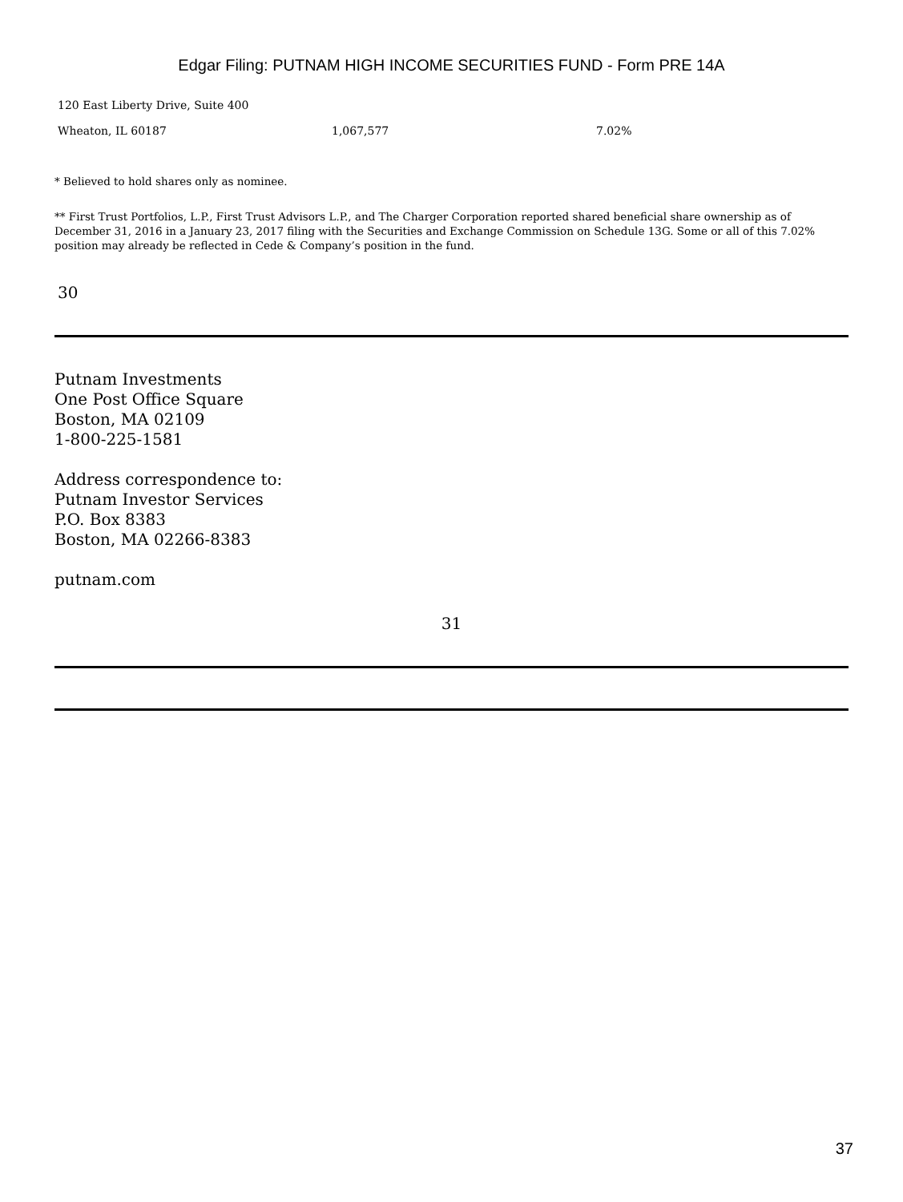Edgar Filing: PUTNAM HIGH INCOME SECURITIES FUND - Form PRE 14A
| 120 East Liberty Drive, Suite 400 | | |
| Wheaton, IL 60187 | 1,067,577 | 7.02% |
* Believed to hold shares only as nominee.
** First Trust Portfolios, L.P., First Trust Advisors L.P., and The Charger Corporation reported shared beneficial share ownership as of December 31, 2016 in a January 23, 2017 filing with the Securities and Exchange Commission on Schedule 13G. Some or all of this 7.02% position may already be reflected in Cede & Company’s position in the fund.
30
Putnam Investments
One Post Office Square
Boston, MA 02109
1-800-225-1581
Address correspondence to:
Putnam Investor Services
P.O. Box 8383
Boston, MA 02266-8383
putnam.com
31
37